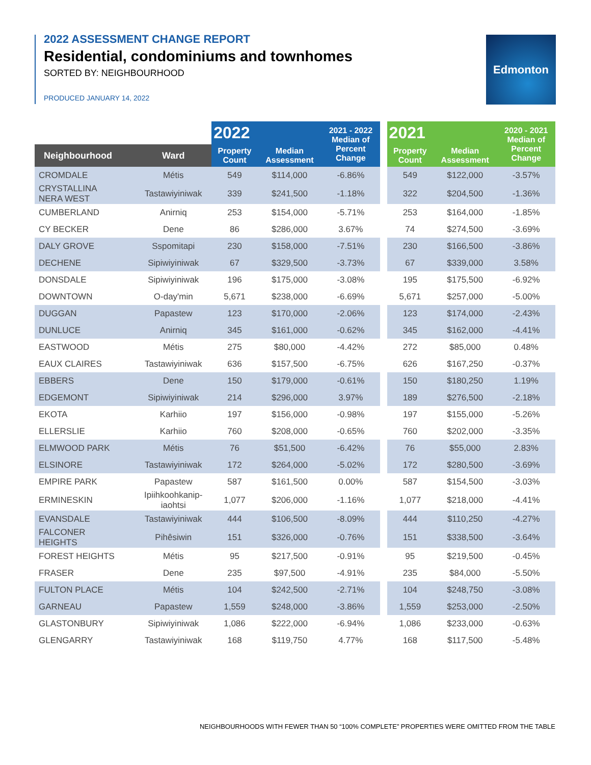2022 ASSESSMENT CHANGE REPORT
Residential, condominiums and townhomes
SORTED BY: NEIGHBOURHOOD
PRODUCED JANUARY 14, 2022
Edmonton
| | | 2022 | | 2021 - 2022 Median of Percent Change | | 2021 | | 2020 - 2021 Median of Percent Change |
| --- | --- | --- | --- | --- | --- | --- | --- | --- |
| Neighbourhood | Ward | Property Count | Median Assessment | | | Property Count | Median Assessment | |
| CROMDALE | Métis | 549 | $114,000 | -6.86% | | 549 | $122,000 | -3.57% |
| CRYSTALLINA NERA WEST | Tastawiyiniwak | 339 | $241,500 | -1.18% | | 322 | $204,500 | -1.36% |
| CUMBERLAND | Anirniq | 253 | $154,000 | -5.71% | | 253 | $164,000 | -1.85% |
| CY BECKER | Dene | 86 | $286,000 | 3.67% | | 74 | $274,500 | -3.69% |
| DALY GROVE | Sspomitapi | 230 | $158,000 | -7.51% | | 230 | $166,500 | -3.86% |
| DECHENE | Sipiwiyiniwak | 67 | $329,500 | -3.73% | | 67 | $339,000 | 3.58% |
| DONSDALE | Sipiwiyiniwak | 196 | $175,000 | -3.08% | | 195 | $175,500 | -6.92% |
| DOWNTOWN | O-day'min | 5,671 | $238,000 | -6.69% | | 5,671 | $257,000 | -5.00% |
| DUGGAN | Papastew | 123 | $170,000 | -2.06% | | 123 | $174,000 | -2.43% |
| DUNLUCE | Anirniq | 345 | $161,000 | -0.62% | | 345 | $162,000 | -4.41% |
| EASTWOOD | Métis | 275 | $80,000 | -4.42% | | 272 | $85,000 | 0.48% |
| EAUX CLAIRES | Tastawiyiniwak | 636 | $157,500 | -6.75% | | 626 | $167,250 | -0.37% |
| EBBERS | Dene | 150 | $179,000 | -0.61% | | 150 | $180,250 | 1.19% |
| EDGEMONT | Sipiwiyiniwak | 214 | $296,000 | 3.97% | | 189 | $276,500 | -2.18% |
| EKOTA | Karhiio | 197 | $156,000 | -0.98% | | 197 | $155,000 | -5.26% |
| ELLERSLIE | Karhiio | 760 | $208,000 | -0.65% | | 760 | $202,000 | -3.35% |
| ELMWOOD PARK | Métis | 76 | $51,500 | -6.42% | | 76 | $55,000 | 2.83% |
| ELSINORE | Tastawiyiniwak | 172 | $264,000 | -5.02% | | 172 | $280,500 | -3.69% |
| EMPIRE PARK | Papastew | 587 | $161,500 | 0.00% | | 587 | $154,500 | -3.03% |
| ERMINESKIN | Ipiihkoohkanip- iaohtsi | 1,077 | $206,000 | -1.16% | | 1,077 | $218,000 | -4.41% |
| EVANSDALE | Tastawiyiniwak | 444 | $106,500 | -8.09% | | 444 | $110,250 | -4.27% |
| FALCONER HEIGHTS | Pihêsiwin | 151 | $326,000 | -0.76% | | 151 | $338,500 | -3.64% |
| FOREST HEIGHTS | Métis | 95 | $217,500 | -0.91% | | 95 | $219,500 | -0.45% |
| FRASER | Dene | 235 | $97,500 | -4.91% | | 235 | $84,000 | -5.50% |
| FULTON PLACE | Métis | 104 | $242,500 | -2.71% | | 104 | $248,750 | -3.08% |
| GARNEAU | Papastew | 1,559 | $248,000 | -3.86% | | 1,559 | $253,000 | -2.50% |
| GLASTONBURY | Sipiwiyiniwak | 1,086 | $222,000 | -6.94% | | 1,086 | $233,000 | -0.63% |
| GLENGARRY | Tastawiyiniwak | 168 | $119,750 | 4.77% | | 168 | $117,500 | -5.48% |
NEIGHBOURHOODS WITH FEWER THAN 50 “100% COMPLETE” PROPERTIES WERE OMITTED FROM THE TABLE